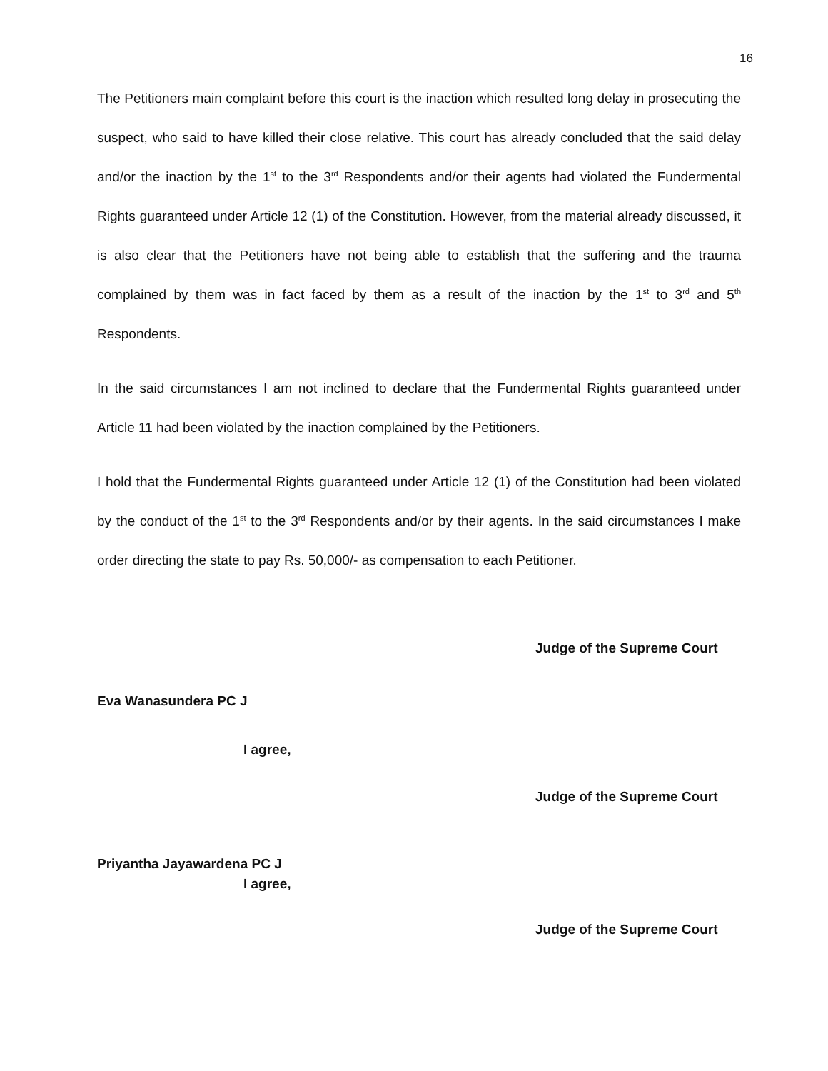16
The Petitioners main complaint before this court is the inaction which resulted long delay in prosecuting the suspect, who said to have killed their close relative. This court has already concluded that the said delay and/or the inaction by the 1<sup>st</sup> to the 3<sup>rd</sup> Respondents and/or their agents had violated the Fundermental Rights guaranteed under Article 12 (1) of the Constitution. However, from the material already discussed, it is also clear that the Petitioners have not being able to establish that the suffering and the trauma complained by them was in fact faced by them as a result of the inaction by the 1<sup>st</sup> to 3<sup>rd</sup> and 5<sup>th</sup> Respondents.
In the said circumstances I am not inclined to declare that the Fundermental Rights guaranteed under Article 11 had been violated by the inaction complained by the Petitioners.
I hold that the Fundermental Rights guaranteed under Article 12 (1) of the Constitution had been violated by the conduct of the 1<sup>st</sup> to the 3<sup>rd</sup> Respondents and/or by their agents. In the said circumstances I make order directing the state to pay Rs. 50,000/- as compensation to each Petitioner.
Judge of the Supreme Court
Eva Wanasundera PC J
I agree,
Judge of the Supreme Court
Priyantha Jayawardena PC J
I agree,
Judge of the Supreme Court